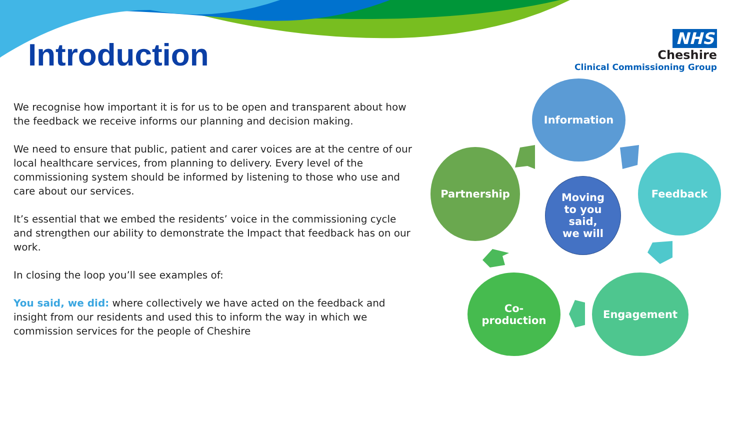Introduction
NHS
Cheshire
Clinical Commissioning Group
We recognise how important it is for us to be open and transparent about how the feedback we receive informs our planning and decision making.
We need to ensure that public, patient and carer voices are at the centre of our local healthcare services, from planning to delivery. Every level of the commissioning system should be informed by listening to those who use and care about our services.
It’s essential that we embed the residents’ voice in the commissioning cycle and strengthen our ability to demonstrate the Impact that feedback has on our work.
In closing the loop you’ll see examples of:
You said, we did: where collectively we have acted on the feedback and insight from our residents and used this to inform the way in which we commission services for the people of Cheshire
Information
Partnership
Moving
to you
said,
we will
Feedback
Co-
production
Engagement